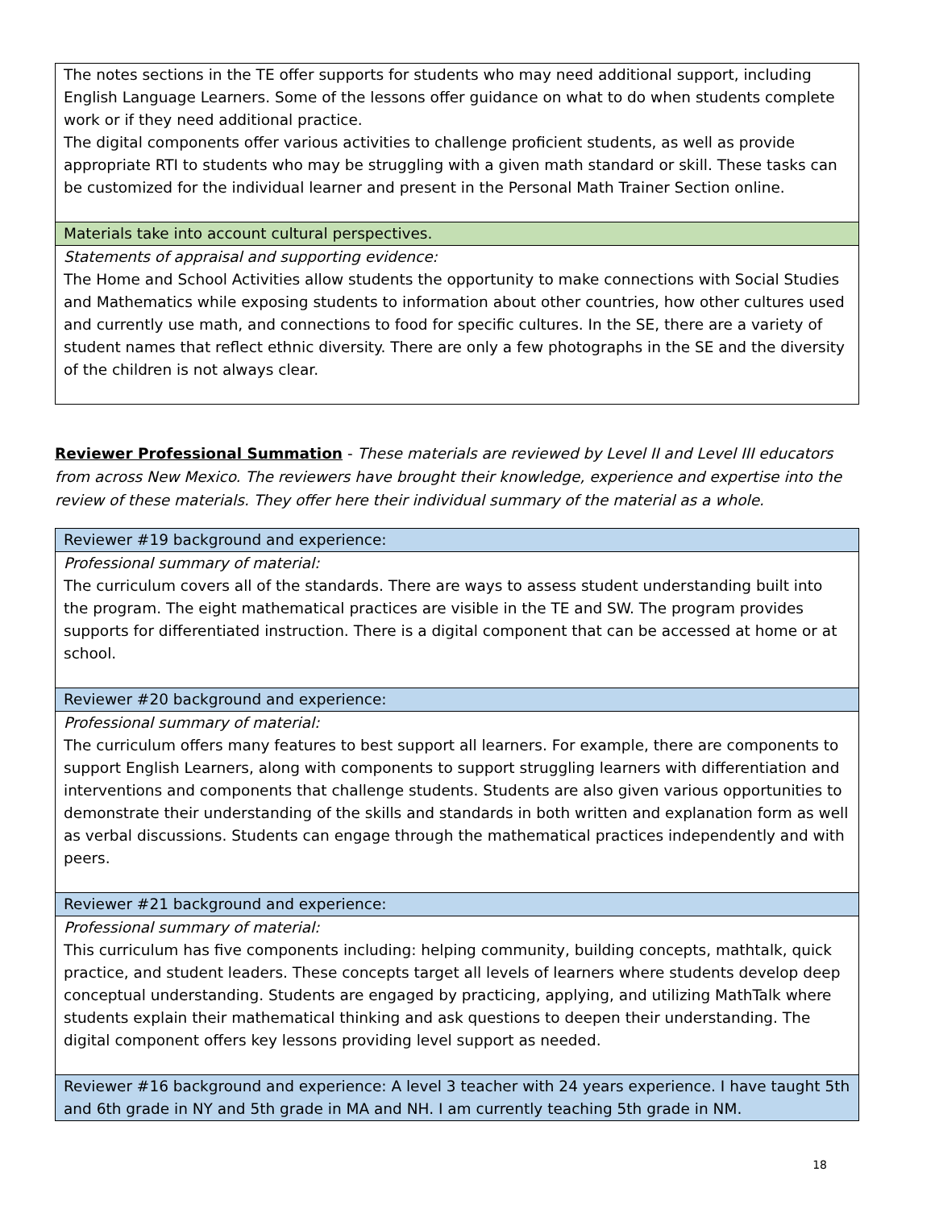| The notes sections in the TE offer supports for students who may need additional support, including English Language Learners. Some of the lessons offer guidance on what to do when students complete work or if they need additional practice. The digital components offer various activities to challenge proficient students, as well as provide appropriate RTI to students who may be struggling with a given math standard or skill. These tasks can be customized for the individual learner and present in the Personal Math Trainer Section online. |
| Materials take into account cultural perspectives. |
| Statements of appraisal and supporting evidence: The Home and School Activities allow students the opportunity to make connections with Social Studies and Mathematics while exposing students to information about other countries, how other cultures used and currently use math, and connections to food for specific cultures. In the SE, there are a variety of student names that reflect ethnic diversity. There are only a few photographs in the SE and the diversity of the children is not always clear. |
Reviewer Professional Summation - These materials are reviewed by Level II and Level III educators from across New Mexico. The reviewers have brought their knowledge, experience and expertise into the review of these materials. They offer here their individual summary of the material as a whole.
| Reviewer #19 background and experience: |
| Professional summary of material: The curriculum covers all of the standards. There are ways to assess student understanding built into the program. The eight mathematical practices are visible in the TE and SW. The program provides supports for differentiated instruction. There is a digital component that can be accessed at home or at school. |
| Reviewer #20 background and experience: |
| Professional summary of material: The curriculum offers many features to best support all learners. For example, there are components to support English Learners, along with components to support struggling learners with differentiation and interventions and components that challenge students. Students are also given various opportunities to demonstrate their understanding of the skills and standards in both written and explanation form as well as verbal discussions. Students can engage through the mathematical practices independently and with peers. |
| Reviewer #21 background and experience: |
| Professional summary of material: This curriculum has five components including: helping community, building concepts, mathtalk, quick practice, and student leaders. These concepts target all levels of learners where students develop deep conceptual understanding. Students are engaged by practicing, applying, and utilizing MathTalk where students explain their mathematical thinking and ask questions to deepen their understanding. The digital component offers key lessons providing level support as needed. |
| Reviewer #16 background and experience: A level 3 teacher with 24 years experience. I have taught 5th and 6th grade in NY and 5th grade in MA and NH. I am currently teaching 5th grade in NM. |
18